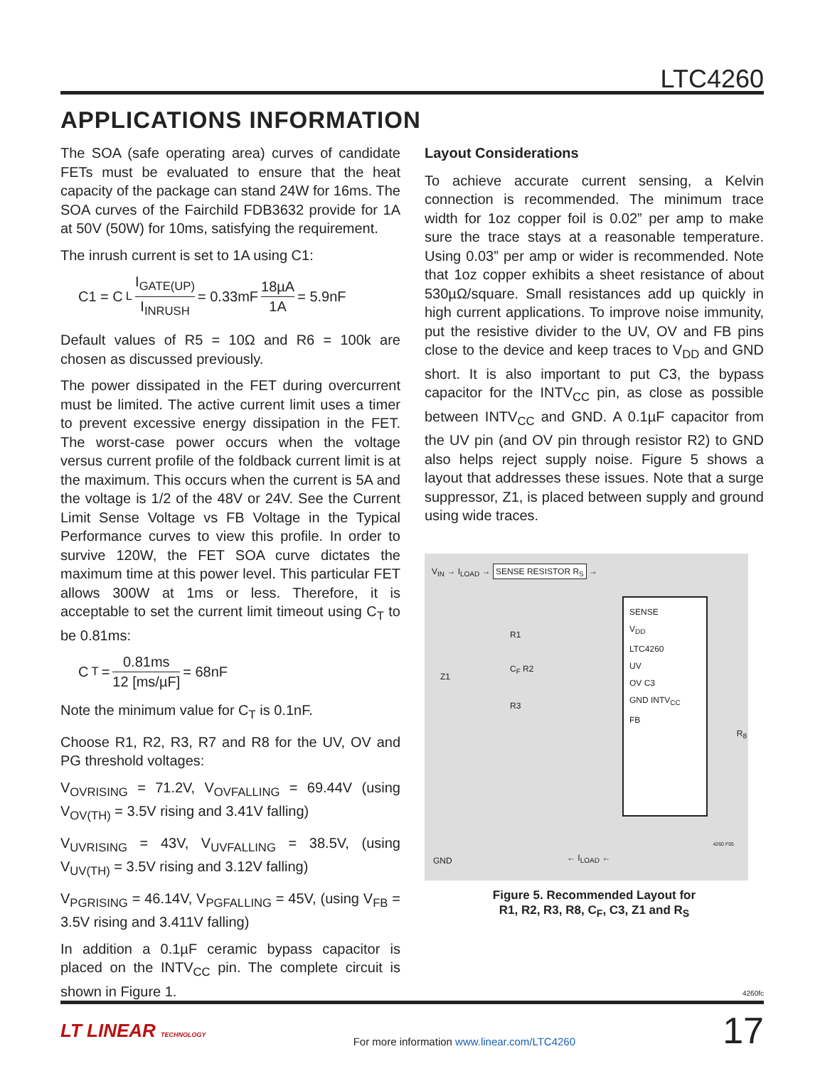LTC4260
APPLICATIONS INFORMATION
The SOA (safe operating area) curves of candidate FETs must be evaluated to ensure that the heat capacity of the package can stand 24W for 16ms. The SOA curves of the Fairchild FDB3632 provide for 1A at 50V (50W) for 10ms, satisfying the requirement.
The inrush current is set to 1A using C1:
C1 = C<sub>L</sub> I<sub>GATE(UP)</sub> I<sub>INRUSH</sub> = 0.33mF 18µA 1A = 5.9nF
Default values of R5 = 10Ω and R6 = 100k are chosen as discussed previously.
The power dissipated in the FET during overcurrent must be limited. The active current limit uses a timer to prevent excessive energy dissipation in the FET. The worst-case power occurs when the voltage versus current profile of the foldback current limit is at the maximum. This occurs when the current is 5A and the voltage is 1/2 of the 48V or 24V. See the Current Limit Sense Voltage vs FB Voltage in the Typical Performance curves to view this profile. In order to survive 120W, the FET SOA curve dictates the maximum time at this power level. This particular FET allows 300W at 1ms or less. Therefore, it is acceptable to set the current limit timeout using C<sub>T</sub> to be 0.81ms:
C<sub>T</sub> = 0.81ms 12 [ms/µF] = 68nF
Note the minimum value for C<sub>T</sub> is 0.1nF.
Choose R1, R2, R3, R7 and R8 for the UV, OV and PG threshold voltages:
V<sub>OVRISING</sub> = 71.2V, V<sub>OVFALLING</sub> = 69.44V (using V<sub>OV(TH)</sub> = 3.5V rising and 3.41V falling)
V<sub>UVRISING</sub> = 43V, V<sub>UVFALLING</sub> = 38.5V, (using V<sub>UV(TH)</sub> = 3.5V rising and 3.12V falling)
V<sub>PGRISING</sub> = 46.14V, V<sub>PGFALLING</sub> = 45V, (using V<sub>FB</sub> = 3.5V rising and 3.411V falling)
In addition a 0.1µF ceramic bypass capacitor is placed on the INTV<sub>CC</sub> pin. The complete circuit is shown in Figure 1.
Layout Considerations
To achieve accurate current sensing, a Kelvin connection is recommended. The minimum trace width for 1oz copper foil is 0.02” per amp to make sure the trace stays at a reasonable temperature. Using 0.03” per amp or wider is recommended. Note that 1oz copper exhibits a sheet resistance of about 530µΩ/square. Small resistances add up quickly in high current applications. To improve noise immunity, put the resistive divider to the UV, OV and FB pins close to the device and keep traces to V<sub>DD</sub> and GND short. It is also important to put C3, the bypass capacitor for the INTV<sub>CC</sub> pin, as close as possible between INTV<sub>CC</sub> and GND. A 0.1µF capacitor from the UV pin (and OV pin through resistor R2) to GND also helps reject supply noise. Figure 5 shows a layout that addresses these issues. Note that a surge suppressor, Z1, is placed between supply and ground using wide traces.
V<sub>IN</sub> → I<sub>LOAD</sub> → SENSE RESISTOR R<sub>S</sub> →
R1
C<sub>F</sub> R2
R3
Z1
SENSE
V<sub>DD</sub>
LTC4260
UV
OV C3
GND INTV<sub>CC</sub>
FB
R<sub>8</sub>
4260 F05
GND ← I<sub>LOAD</sub> ←
Figure 5. Recommended Layout for
R1, R2, R3, R8, C<sub>F</sub>, C3, Z1 and R<sub>S</sub>
4260fc
LT LINEAR TECHNOLOGY
For more information www.linear.com/LTC4260
17